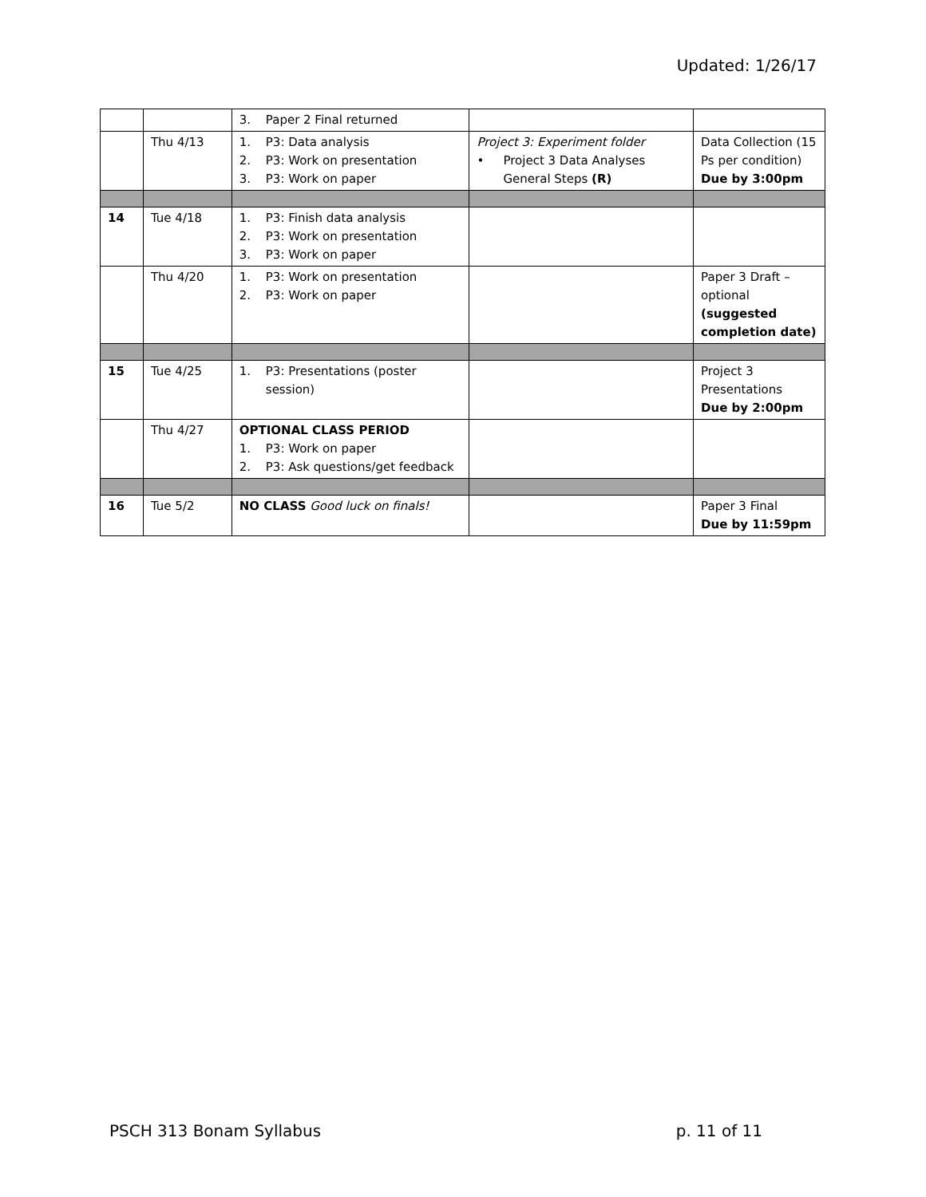Updated: 1/26/17
| | | 3. Paper 2 Final returned | | |
| | Thu 4/13 | 1. P3: Data analysis 2. P3: Work on presentation 3. P3: Work on paper | Project 3: Experiment folder • Project 3 Data Analyses General Steps (R) | Data Collection (15 Ps per condition) Due by 3:00pm |
| 14 | Tue 4/18 | 1. P3: Finish data analysis 2. P3: Work on presentation 3. P3: Work on paper | | |
| | Thu 4/20 | 1. P3: Work on presentation 2. P3: Work on paper | | Paper 3 Draft – optional (suggested completion date) |
| 15 | Tue 4/25 | 1. P3: Presentations (poster session) | | Project 3 Presentations Due by 2:00pm |
| | Thu 4/27 | OPTIONAL CLASS PERIOD 1. P3: Work on paper 2. P3: Ask questions/get feedback | | |
| 16 | Tue 5/2 | NO CLASS Good luck on finals! | | Paper 3 Final Due by 11:59pm |
PSCH 313 Bonam Syllabus p. 11 of 11